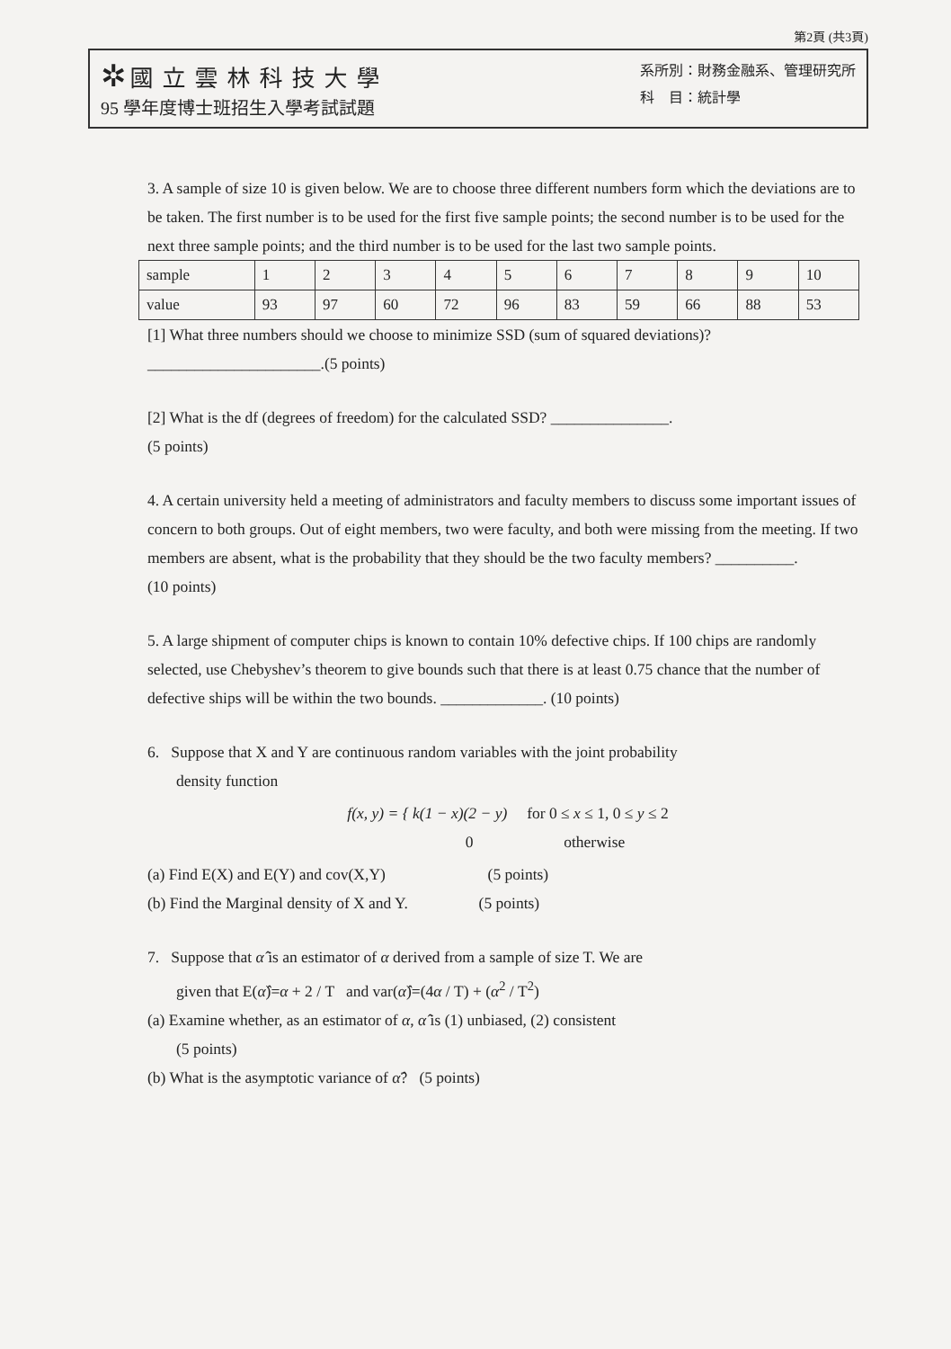第2頁 (共3頁)
✲ 國立雲林科技大學
95 學年度博士班招生入學考試試題
系所別：財務金融系、管理研究所
科　目：統計學
3. A sample of size 10 is given below. We are to choose three different numbers form which the deviations are to be taken. The first number is to be used for the first five sample points; the second number is to be used for the next three sample points; and the third number is to be used for the last two sample points.
| sample | 1 | 2 | 3 | 4 | 5 | 6 | 7 | 8 | 9 | 10 |
| value | 93 | 97 | 60 | 72 | 96 | 83 | 59 | 66 | 88 | 53 |
[1] What three numbers should we choose to minimize SSD (sum of squared deviations)? ______________________.(5 points)
[2] What is the df (degrees of freedom) for the calculated SSD? _______________.
(5 points)
4. A certain university held a meeting of administrators and faculty members to discuss some important issues of concern to both groups. Out of eight members, two were faculty, and both were missing from the meeting. If two members are absent, what is the probability that they should be the two faculty members? __________.
(10 points)
5. A large shipment of computer chips is known to contain 10% defective chips. If 100 chips are randomly selected, use Chebyshev’s theorem to give bounds such that there is at least 0.75 chance that the number of defective ships will be within the two bounds. _____________. (10 points)
6. Suppose that X and Y are continuous random variables with the joint probability
density function
f(x, y) = { k(1 − x)(2 − y) for 0 ≤ x ≤ 1, 0 ≤ y ≤ 2
0 otherwise
(a) Find E(X) and E(Y) and cov(X,Y) (5 points)
(b) Find the Marginal density of X and Y. (5 points)
7. Suppose that α̂ is an estimator of α derived from a sample of size T. We are
given that E(α̂)=α + 2 / T and var(α̂)=(4α / T) + (α<sup>2</sup> / T<sup>2</sup>)
(a) Examine whether, as an estimator of α, α̂ is (1) unbiased, (2) consistent
(5 points)
(b) What is the asymptotic variance of α̂? (5 points)